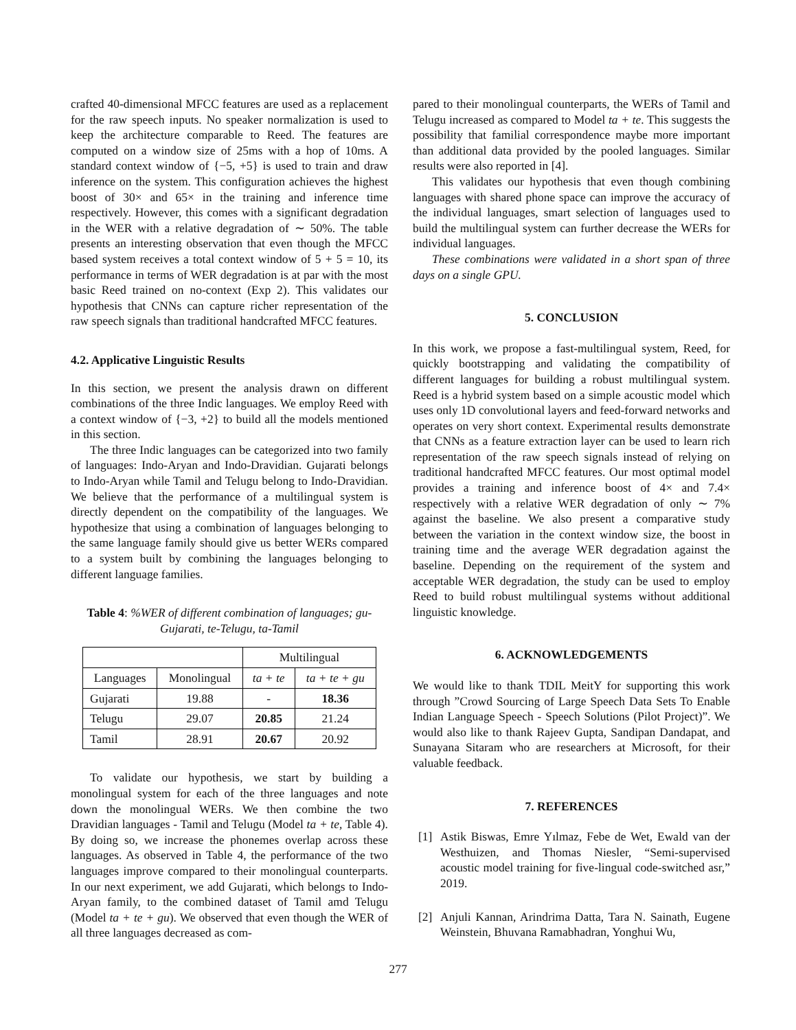crafted 40-dimensional MFCC features are used as a replacement for the raw speech inputs. No speaker normalization is used to keep the architecture comparable to Reed. The features are computed on a window size of 25ms with a hop of 10ms. A standard context window of {−5, +5} is used to train and draw inference on the system. This configuration achieves the highest boost of 30× and 65× in the training and inference time respectively. However, this comes with a significant degradation in the WER with a relative degradation of ∼ 50%. The table presents an interesting observation that even though the MFCC based system receives a total context window of 5 + 5 = 10, its performance in terms of WER degradation is at par with the most basic Reed trained on no-context (Exp 2). This validates our hypothesis that CNNs can capture richer representation of the raw speech signals than traditional handcrafted MFCC features.
4.2. Applicative Linguistic Results
In this section, we present the analysis drawn on different combinations of the three Indic languages. We employ Reed with a context window of {−3, +2} to build all the models mentioned in this section.
The three Indic languages can be categorized into two family of languages: Indo-Aryan and Indo-Dravidian. Gujarati belongs to Indo-Aryan while Tamil and Telugu belong to Indo-Dravidian. We believe that the performance of a multilingual system is directly dependent on the compatibility of the languages. We hypothesize that using a combination of languages belonging to the same language family should give us better WERs compared to a system built by combining the languages belonging to different language families.
Table 4: %WER of different combination of languages; gu-Gujarati, te-Telugu, ta-Tamil
| | | Multilingual | |
| --- | --- | --- | --- |
| Languages | Monolingual | ta + te | ta + te + gu |
| Gujarati | 19.88 | - | 18.36 |
| Telugu | 29.07 | 20.85 | 21.24 |
| Tamil | 28.91 | 20.67 | 20.92 |
To validate our hypothesis, we start by building a monolingual system for each of the three languages and note down the monolingual WERs. We then combine the two Dravidian languages - Tamil and Telugu (Model ta + te, Table 4). By doing so, we increase the phonemes overlap across these languages. As observed in Table 4, the performance of the two languages improve compared to their monolingual counterparts. In our next experiment, we add Gujarati, which belongs to Indo-Aryan family, to the combined dataset of Tamil amd Telugu (Model ta + te + gu). We observed that even though the WER of all three languages decreased as com-
pared to their monolingual counterparts, the WERs of Tamil and Telugu increased as compared to Model ta + te. This suggests the possibility that familial correspondence maybe more important than additional data provided by the pooled languages. Similar results were also reported in [4].
This validates our hypothesis that even though combining languages with shared phone space can improve the accuracy of the individual languages, smart selection of languages used to build the multilingual system can further decrease the WERs for individual languages.
These combinations were validated in a short span of three days on a single GPU.
5. CONCLUSION
In this work, we propose a fast-multilingual system, Reed, for quickly bootstrapping and validating the compatibility of different languages for building a robust multilingual system. Reed is a hybrid system based on a simple acoustic model which uses only 1D convolutional layers and feed-forward networks and operates on very short context. Experimental results demonstrate that CNNs as a feature extraction layer can be used to learn rich representation of the raw speech signals instead of relying on traditional handcrafted MFCC features. Our most optimal model provides a training and inference boost of 4× and 7.4× respectively with a relative WER degradation of only ∼ 7% against the baseline. We also present a comparative study between the variation in the context window size, the boost in training time and the average WER degradation against the baseline. Depending on the requirement of the system and acceptable WER degradation, the study can be used to employ Reed to build robust multilingual systems without additional linguistic knowledge.
6. ACKNOWLEDGEMENTS
We would like to thank TDIL MeitY for supporting this work through ”Crowd Sourcing of Large Speech Data Sets To Enable Indian Language Speech - Speech Solutions (Pilot Project)”. We would also like to thank Rajeev Gupta, Sandipan Dandapat, and Sunayana Sitaram who are researchers at Microsoft, for their valuable feedback.
7. REFERENCES
[1] Astik Biswas, Emre Yılmaz, Febe de Wet, Ewald van der Westhuizen, and Thomas Niesler, “Semi-supervised acoustic model training for five-lingual code-switched asr,” 2019.
[2] Anjuli Kannan, Arindrima Datta, Tara N. Sainath, Eugene Weinstein, Bhuvana Ramabhadran, Yonghui Wu,
277